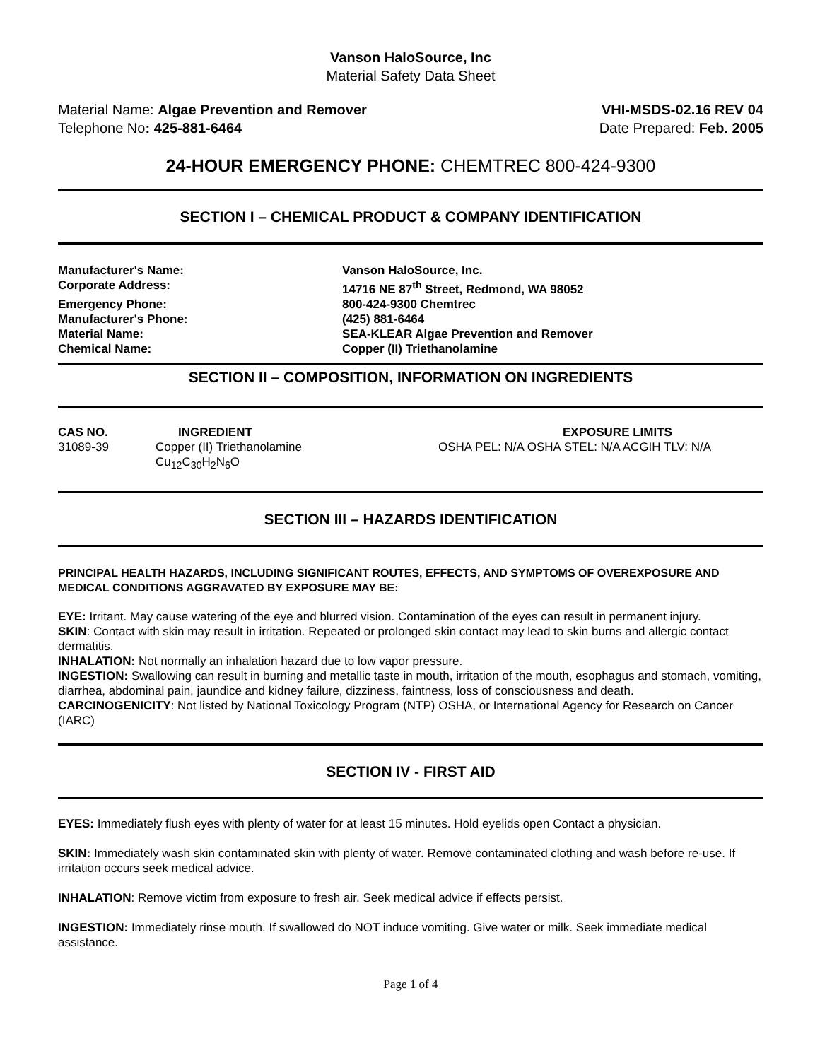Vanson HaloSource, Inc
Material Safety Data Sheet
Material Name: Algae Prevention and Remover
Telephone No: 425-881-6464
VHI-MSDS-02.16 REV 04
Date Prepared: Feb. 2005
24-HOUR EMERGENCY PHONE: CHEMTREC 800-424-9300
SECTION I – CHEMICAL PRODUCT & COMPANY IDENTIFICATION
| Manufacturer's Name: | Vanson HaloSource, Inc. |
| Corporate Address: | 14716 NE 87<sup>th</sup> Street, Redmond, WA 98052 |
| Emergency Phone: | 800-424-9300 Chemtrec |
| Manufacturer's Phone: | (425) 881-6464 |
| Material Name: | SEA-KLEAR Algae Prevention and Remover |
| Chemical Name: | Copper (II) Triethanolamine |
SECTION II – COMPOSITION, INFORMATION ON INGREDIENTS
| CAS NO. | INGREDIENT | EXPOSURE LIMITS |
| --- | --- | --- |
| 31089-39 | Copper (II) Triethanolamine Cu<sub>12</sub>C<sub>30</sub>H<sub>2</sub>N<sub>6</sub>O | OSHA PEL: N/A OSHA STEL: N/A ACGIH TLV: N/A |
SECTION III – HAZARDS IDENTIFICATION
PRINCIPAL HEALTH HAZARDS, INCLUDING SIGNIFICANT ROUTES, EFFECTS, AND SYMPTOMS OF OVEREXPOSURE AND MEDICAL CONDITIONS AGGRAVATED BY EXPOSURE MAY BE:
EYE: Irritant. May cause watering of the eye and blurred vision. Contamination of the eyes can result in permanent injury.
SKIN: Contact with skin may result in irritation. Repeated or prolonged skin contact may lead to skin burns and allergic contact dermatitis.
INHALATION: Not normally an inhalation hazard due to low vapor pressure.
INGESTION: Swallowing can result in burning and metallic taste in mouth, irritation of the mouth, esophagus and stomach, vomiting, diarrhea, abdominal pain, jaundice and kidney failure, dizziness, faintness, loss of consciousness and death.
CARCINOGENICITY: Not listed by National Toxicology Program (NTP) OSHA, or International Agency for Research on Cancer (IARC)
SECTION IV - FIRST AID
EYES: Immediately flush eyes with plenty of water for at least 15 minutes. Hold eyelids open Contact a physician.
SKIN: Immediately wash skin contaminated skin with plenty of water. Remove contaminated clothing and wash before re-use. If irritation occurs seek medical advice.
INHALATION: Remove victim from exposure to fresh air. Seek medical advice if effects persist.
INGESTION: Immediately rinse mouth. If swallowed do NOT induce vomiting. Give water or milk. Seek immediate medical assistance.
Page 1 of 4